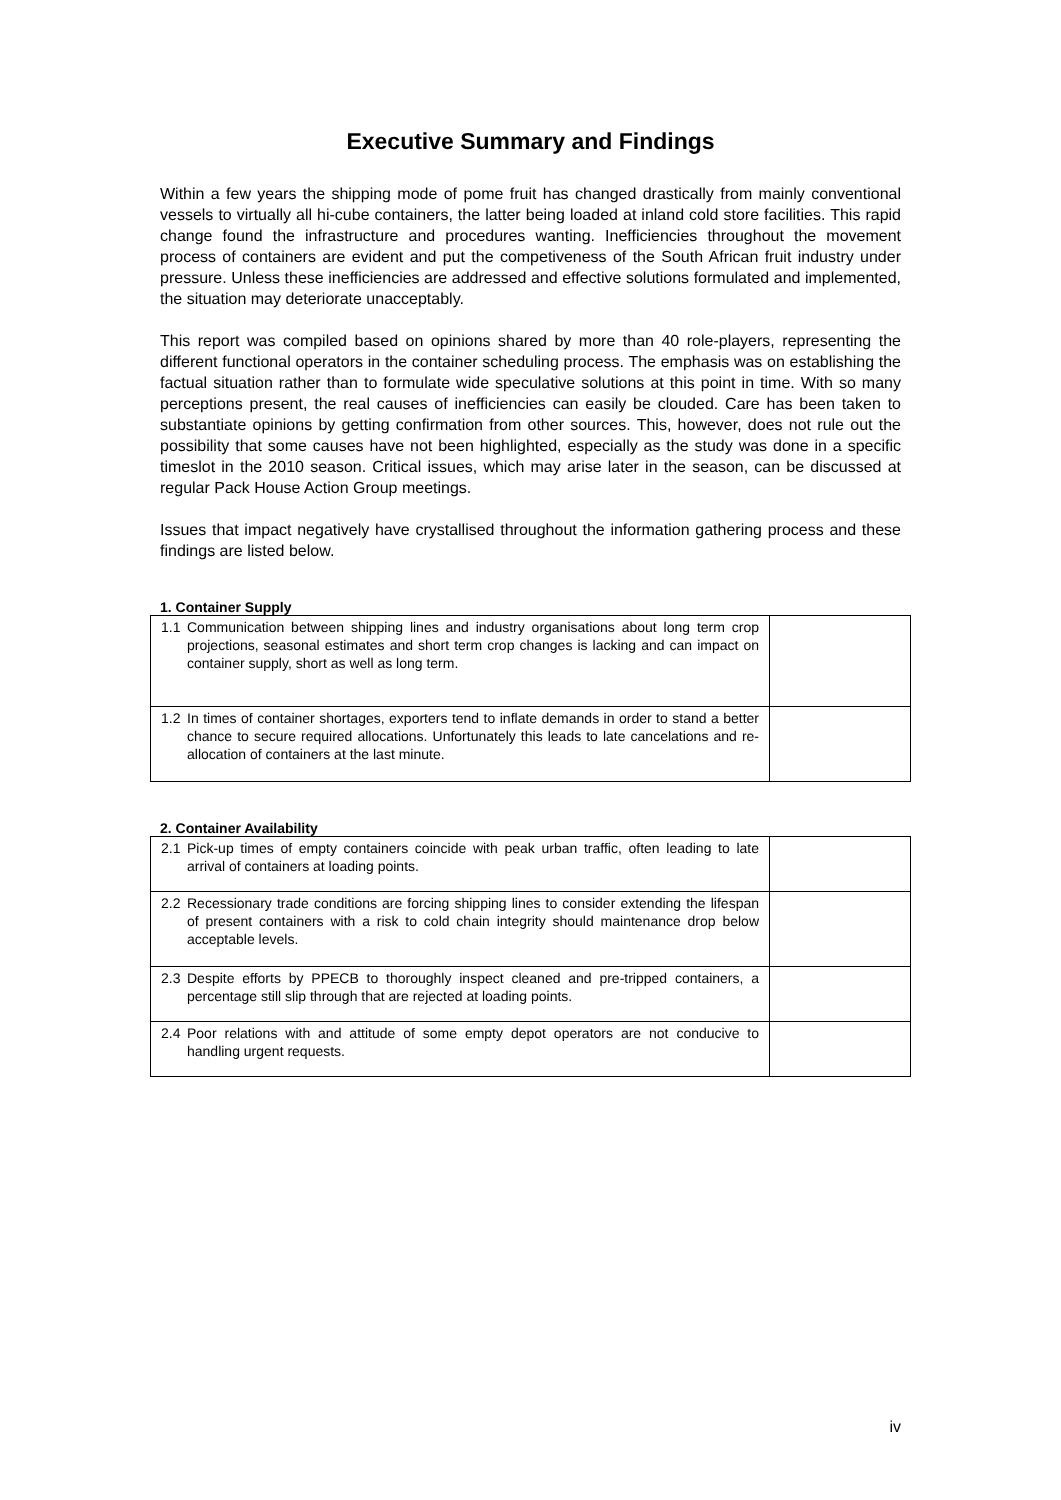Executive Summary and Findings
Within a few years the shipping mode of pome fruit has changed drastically from mainly conventional vessels to virtually all hi-cube containers, the latter being loaded at inland cold store facilities. This rapid change found the infrastructure and procedures wanting. Inefficiencies throughout the movement process of containers are evident and put the competiveness of the South African fruit industry under pressure. Unless these inefficiencies are addressed and effective solutions formulated and implemented, the situation may deteriorate unacceptably.
This report was compiled based on opinions shared by more than 40 role-players, representing the different functional operators in the container scheduling process. The emphasis was on establishing the factual situation rather than to formulate wide speculative solutions at this point in time. With so many perceptions present, the real causes of inefficiencies can easily be clouded. Care has been taken to substantiate opinions by getting confirmation from other sources. This, however, does not rule out the possibility that some causes have not been highlighted, especially as the study was done in a specific timeslot in the 2010 season. Critical issues, which may arise later in the season, can be discussed at regular Pack House Action Group meetings.
Issues that impact negatively have crystallised throughout the information gathering process and these findings are listed below.
1. Container Supply
| 1.1 Communication between shipping lines and industry organisations about long term crop projections, seasonal estimates and short term crop changes is lacking and can impact on container supply, short as well as long term. | |
| 1.2 In times of container shortages, exporters tend to inflate demands in order to stand a better chance to secure required allocations. Unfortunately this leads to late cancelations and re-allocation of containers at the last minute. | |
2. Container Availability
| 2.1 Pick-up times of empty containers coincide with peak urban traffic, often leading to late arrival of containers at loading points. | |
| 2.2 Recessionary trade conditions are forcing shipping lines to consider extending the lifespan of present containers with a risk to cold chain integrity should maintenance drop below acceptable levels. | |
| 2.3 Despite efforts by PPECB to thoroughly inspect cleaned and pre-tripped containers, a percentage still slip through that are rejected at loading points. | |
| 2.4 Poor relations with and attitude of some empty depot operators are not conducive to handling urgent requests. | |
iv